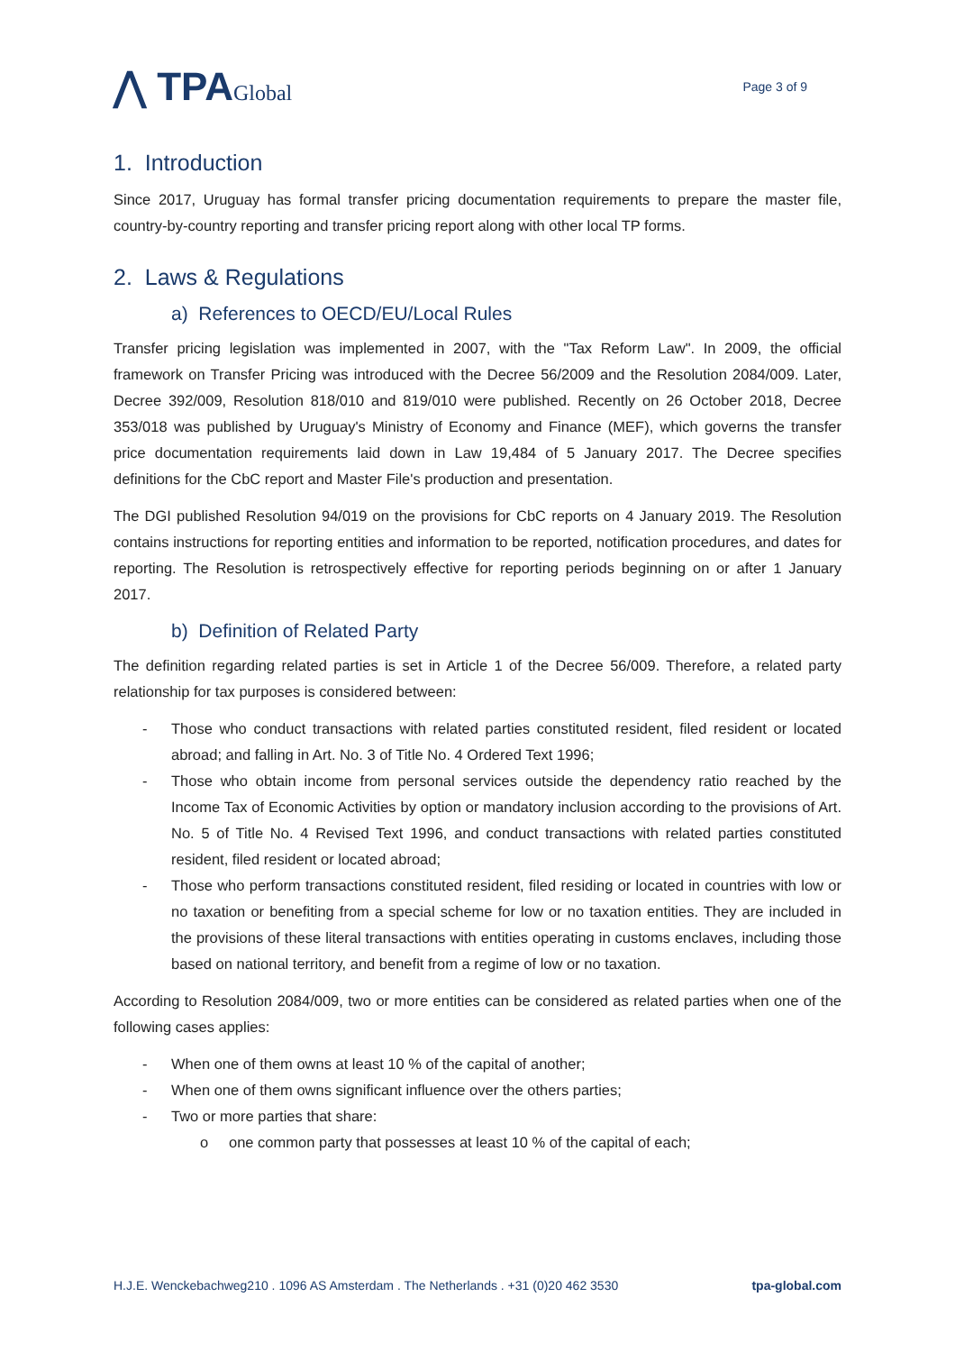⋀ TPAGlobal
Page 3 of 9
1. Introduction
Since 2017, Uruguay has formal transfer pricing documentation requirements to prepare the master file, country-by-country reporting and transfer pricing report along with other local TP forms.
2. Laws & Regulations
a) References to OECD/EU/Local Rules
Transfer pricing legislation was implemented in 2007, with the "Tax Reform Law". In 2009, the official framework on Transfer Pricing was introduced with the Decree 56/2009 and the Resolution 2084/009. Later, Decree 392/009, Resolution 818/010 and 819/010 were published. Recently on 26 October 2018, Decree 353/018 was published by Uruguay's Ministry of Economy and Finance (MEF), which governs the transfer price documentation requirements laid down in Law 19,484 of 5 January 2017. The Decree specifies definitions for the CbC report and Master File's production and presentation.
The DGI published Resolution 94/019 on the provisions for CbC reports on 4 January 2019. The Resolution contains instructions for reporting entities and information to be reported, notification procedures, and dates for reporting. The Resolution is retrospectively effective for reporting periods beginning on or after 1 January 2017.
b) Definition of Related Party
The definition regarding related parties is set in Article 1 of the Decree 56/009. Therefore, a related party relationship for tax purposes is considered between:
- Those who conduct transactions with related parties constituted resident, filed resident or located abroad; and falling in Art. No. 3 of Title No. 4 Ordered Text 1996;
- Those who obtain income from personal services outside the dependency ratio reached by the Income Tax of Economic Activities by option or mandatory inclusion according to the provisions of Art. No. 5 of Title No. 4 Revised Text 1996, and conduct transactions with related parties constituted resident, filed resident or located abroad;
- Those who perform transactions constituted resident, filed residing or located in countries with low or no taxation or benefiting from a special scheme for low or no taxation entities. They are included in the provisions of these literal transactions with entities operating in customs enclaves, including those based on national territory, and benefit from a regime of low or no taxation.
According to Resolution 2084/009, two or more entities can be considered as related parties when one of the following cases applies:
- When one of them owns at least 10 % of the capital of another;
- When one of them owns significant influence over the others parties;
- Two or more parties that share:
o one common party that possesses at least 10 % of the capital of each;
H.J.E. Wenckebachweg210 . 1096 AS Amsterdam . The Netherlands . +31 (0)20 462 3530 tpa-global.com